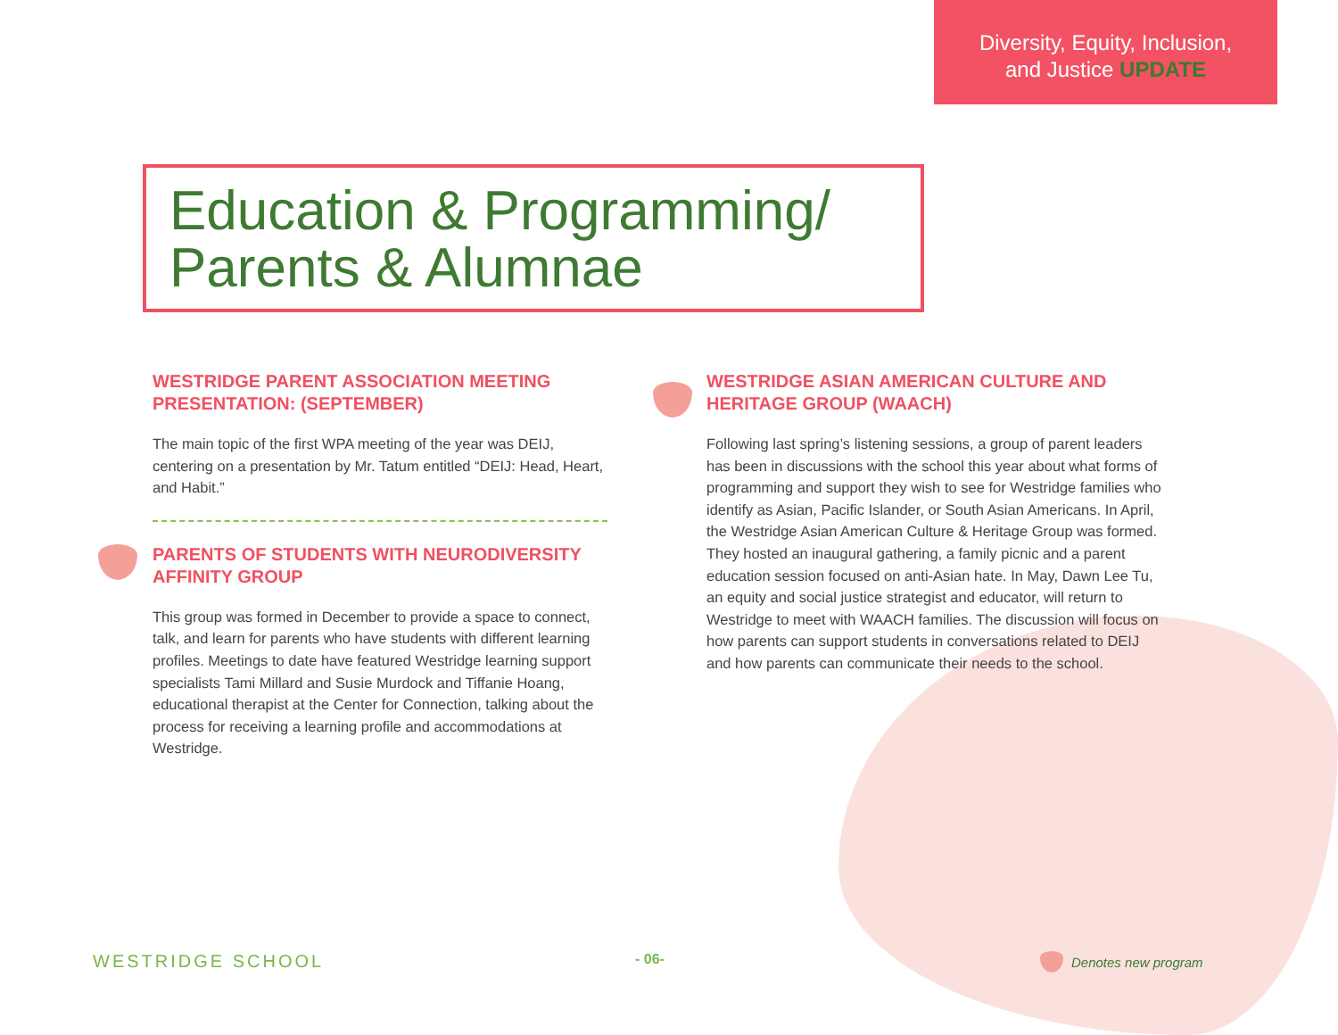Diversity, Equity, Inclusion,
and Justice UPDATE
Education & Programming/
Parents & Alumnae
WESTRIDGE PARENT ASSOCIATION MEETING PRESENTATION: (SEPTEMBER)
The main topic of the first WPA meeting of the year was DEIJ, centering on a presentation by Mr. Tatum entitled “DEIJ: Head, Heart, and Habit.”
PARENTS OF STUDENTS WITH NEURODIVERSITY AFFINITY GROUP
This group was formed in December to provide a space to connect, talk, and learn for parents who have students with different learning profiles. Meetings to date have featured Westridge learning support specialists Tami Millard and Susie Murdock and Tiffanie Hoang, educational therapist at the Center for Connection, talking about the process for receiving a learning profile and accommodations at Westridge.
WESTRIDGE ASIAN AMERICAN CULTURE AND HERITAGE GROUP (WAACH)
Following last spring’s listening sessions, a group of parent leaders has been in discussions with the school this year about what forms of programming and support they wish to see for Westridge families who identify as Asian, Pacific Islander, or South Asian Americans. In April, the Westridge Asian American Culture & Heritage Group was formed. They hosted an inaugural gathering, a family picnic and a parent education session focused on anti-Asian hate. In May, Dawn Lee Tu, an equity and social justice strategist and educator, will return to Westridge to meet with WAACH families. The discussion will focus on how parents can support students in conversations related to DEIJ and how parents can communicate their needs to the school.
WESTRIDGE SCHOOL - 06- Denotes new program